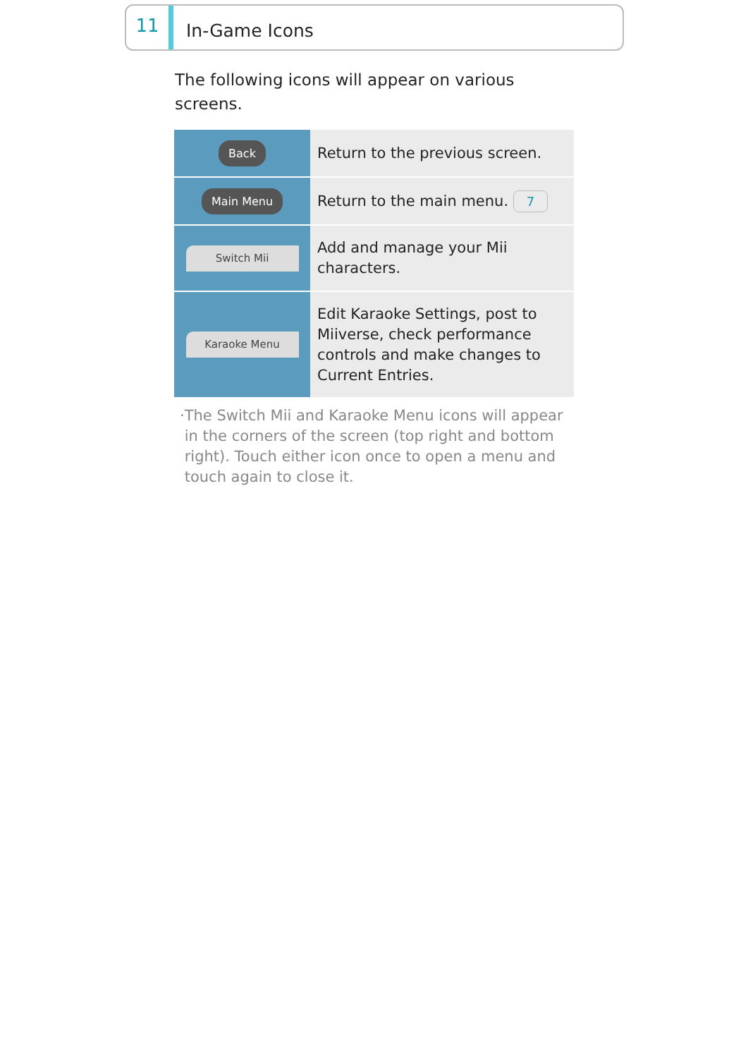11
In-Game Icons
The following icons will appear on various screens.
| Back | Return to the previous screen. |
| Main Menu | Return to the main menu. 7 |
| Switch Mii | Add and manage your Mii characters. |
| Karaoke Menu | Edit Karaoke Settings, post to Miiverse, check performance controls and make changes to Current Entries. |
· The Switch Mii and Karaoke Menu icons will appear in the corners of the screen (top right and bottom right). Touch either icon once to open a menu and touch again to close it.